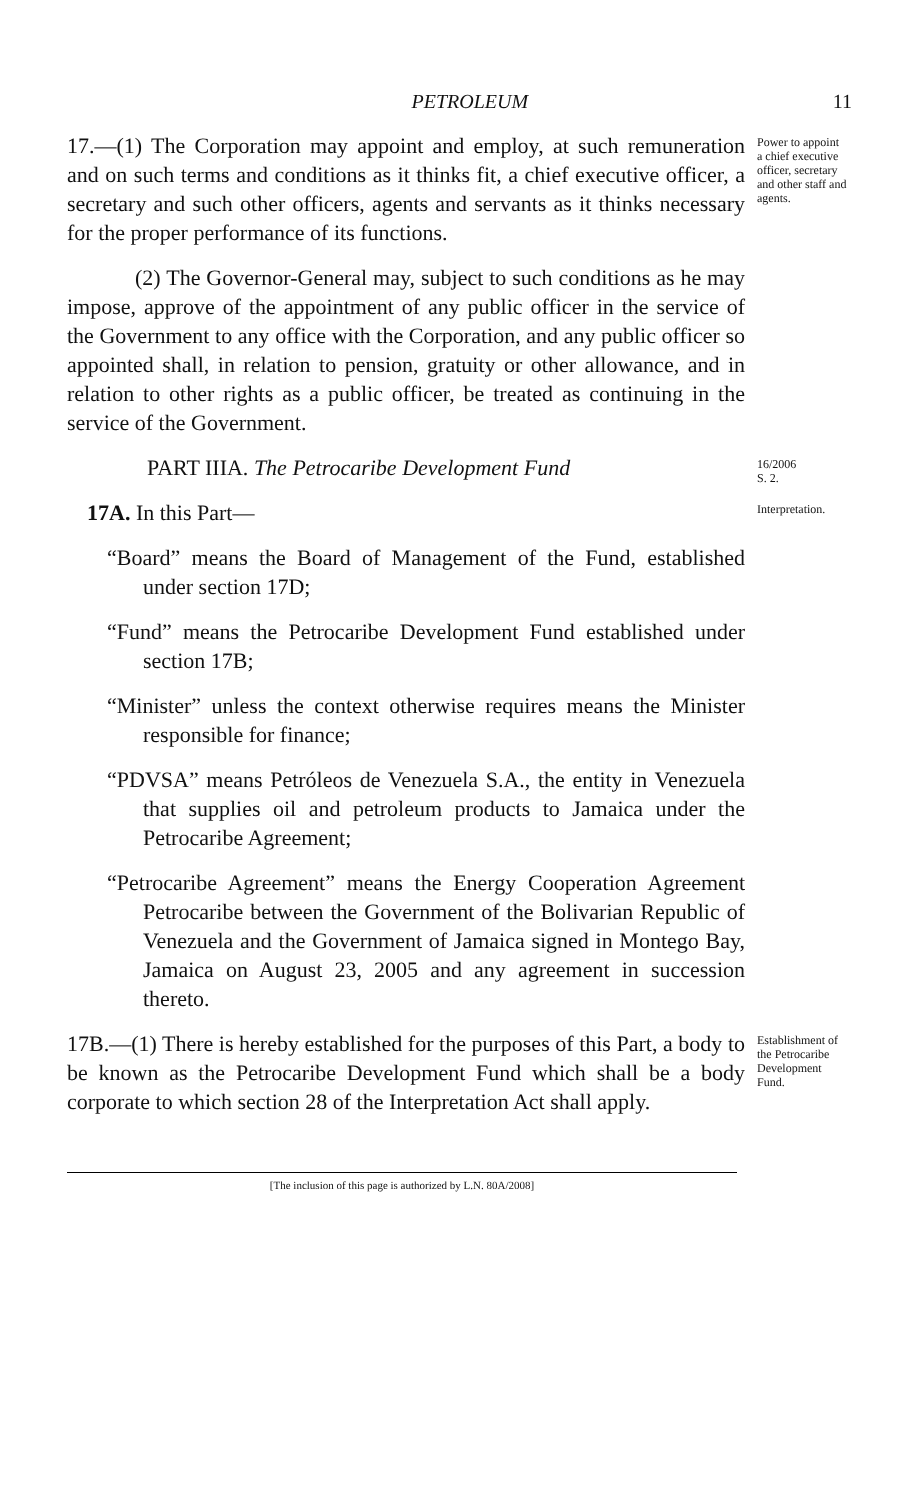PETROLEUM 11
17.—(1) The Corporation may appoint and employ, at such remuneration and on such terms and conditions as it thinks fit, a chief executive officer, a secretary and such other officers, agents and servants as it thinks necessary for the proper performance of its functions.
Power to appoint a chief executive officer, secretary and other staff and agents.
(2) The Governor-General may, subject to such conditions as he may impose, approve of the appointment of any public officer in the service of the Government to any office with the Corporation, and any public officer so appointed shall, in relation to pension, gratuity or other allowance, and in relation to other rights as a public officer, be treated as continuing in the service of the Government.
PART IIIA. The Petrocaribe Development Fund
16/2006
S. 2.
17A. In this Part—
“Board” means the Board of Management of the Fund, established under section 17D;
“Fund” means the Petrocaribe Development Fund established under section 17B;
“Minister” unless the context otherwise requires means the Minister responsible for finance;
“PDVSA” means Petróleos de Venezuela S.A., the entity in Venezuela that supplies oil and petroleum products to Jamaica under the Petrocaribe Agreement;
“Petrocaribe Agreement” means the Energy Cooperation Agreement Petrocaribe between the Government of the Bolivarian Republic of Venezuela and the Government of Jamaica signed in Montego Bay, Jamaica on August 23, 2005 and any agreement in succession thereto.
Interpretation.
17B.—(1) There is hereby established for the purposes of this Part, a body to be known as the Petrocaribe Development Fund which shall be a body corporate to which section 28 of the Interpretation Act shall apply.
Establishment of the Petrocaribe Development Fund.
[The inclusion of this page is authorized by L.N. 80A/2008]